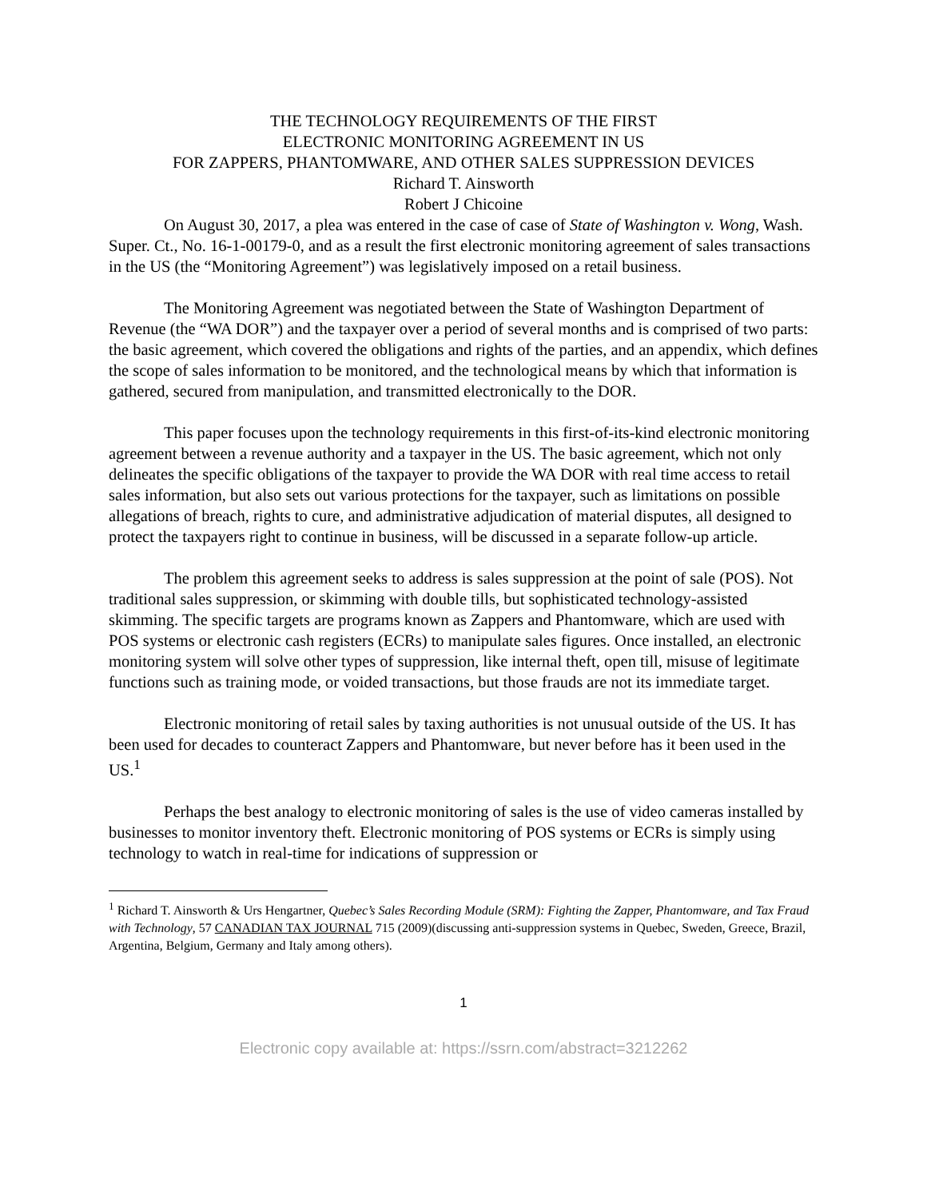THE TECHNOLOGY REQUIREMENTS OF THE FIRST
ELECTRONIC MONITORING AGREEMENT IN US
FOR ZAPPERS, PHANTOMWARE, AND OTHER SALES SUPPRESSION DEVICES
Richard T. Ainsworth
Robert J Chicoine
On August 30, 2017, a plea was entered in the case of case of State of Washington v. Wong, Wash. Super. Ct., No. 16-1-00179-0, and as a result the first electronic monitoring agreement of sales transactions in the US (the “Monitoring Agreement”) was legislatively imposed on a retail business.
The Monitoring Agreement was negotiated between the State of Washington Department of Revenue (the “WA DOR”) and the taxpayer over a period of several months and is comprised of two parts: the basic agreement, which covered the obligations and rights of the parties, and an appendix, which defines the scope of sales information to be monitored, and the technological means by which that information is gathered, secured from manipulation, and transmitted electronically to the DOR.
This paper focuses upon the technology requirements in this first-of-its-kind electronic monitoring agreement between a revenue authority and a taxpayer in the US. The basic agreement, which not only delineates the specific obligations of the taxpayer to provide the WA DOR with real time access to retail sales information, but also sets out various protections for the taxpayer, such as limitations on possible allegations of breach, rights to cure, and administrative adjudication of material disputes, all designed to protect the taxpayers right to continue in business, will be discussed in a separate follow-up article.
The problem this agreement seeks to address is sales suppression at the point of sale (POS). Not traditional sales suppression, or skimming with double tills, but sophisticated technology-assisted skimming. The specific targets are programs known as Zappers and Phantomware, which are used with POS systems or electronic cash registers (ECRs) to manipulate sales figures. Once installed, an electronic monitoring system will solve other types of suppression, like internal theft, open till, misuse of legitimate functions such as training mode, or voided transactions, but those frauds are not its immediate target.
Electronic monitoring of retail sales by taxing authorities is not unusual outside of the US. It has been used for decades to counteract Zappers and Phantomware, but never before has it been used in the US.<sup>1</sup>
Perhaps the best analogy to electronic monitoring of sales is the use of video cameras installed by businesses to monitor inventory theft. Electronic monitoring of POS systems or ECRs is simply using technology to watch in real-time for indications of suppression or
<sup>1</sup> Richard T. Ainsworth & Urs Hengartner, Quebec’s Sales Recording Module (SRM): Fighting the Zapper, Phantomware, and Tax Fraud with Technology, 57 CANADIAN TAX JOURNAL 715 (2009)(discussing anti-suppression systems in Quebec, Sweden, Greece, Brazil, Argentina, Belgium, Germany and Italy among others).
1
Electronic copy available at: https://ssrn.com/abstract=3212262